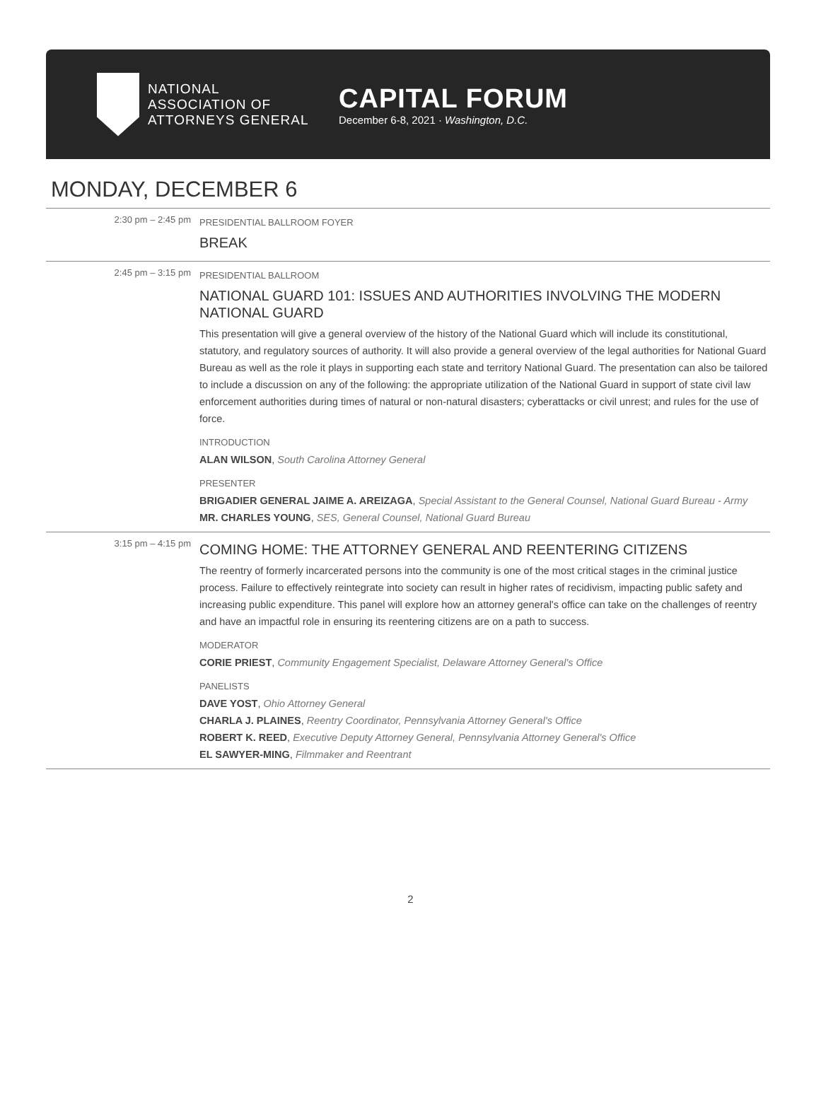NATIONAL
ASSOCIATION OF
ATTORNEYS GENERAL
CAPITAL FORUM
December 6-8, 2021 · Washington, D.C.
MONDAY, DECEMBER 6
2:30 pm – 2:45 pm
PRESIDENTIAL BALLROOM FOYER
BREAK
2:45 pm – 3:15 pm
PRESIDENTIAL BALLROOM
NATIONAL GUARD 101: ISSUES AND AUTHORITIES INVOLVING THE MODERN NATIONAL GUARD
This presentation will give a general overview of the history of the National Guard which will include its constitutional, statutory, and regulatory sources of authority. It will also provide a general overview of the legal authorities for National Guard Bureau as well as the role it plays in supporting each state and territory National Guard. The presentation can also be tailored to include a discussion on any of the following: the appropriate utilization of the National Guard in support of state civil law enforcement authorities during times of natural or non-natural disasters; cyberattacks or civil unrest; and rules for the use of force.
INTRODUCTION
ALAN WILSON, South Carolina Attorney General
PRESENTER
BRIGADIER GENERAL JAIME A. AREIZAGA, Special Assistant to the General Counsel, National Guard Bureau - Army
MR. CHARLES YOUNG, SES, General Counsel, National Guard Bureau
3:15 pm – 4:15 pm
COMING HOME: THE ATTORNEY GENERAL AND REENTERING CITIZENS
The reentry of formerly incarcerated persons into the community is one of the most critical stages in the criminal justice process. Failure to effectively reintegrate into society can result in higher rates of recidivism, impacting public safety and increasing public expenditure. This panel will explore how an attorney general's office can take on the challenges of reentry and have an impactful role in ensuring its reentering citizens are on a path to success.
MODERATOR
CORIE PRIEST, Community Engagement Specialist, Delaware Attorney General's Office
PANELISTS
DAVE YOST, Ohio Attorney General
CHARLA J. PLAINES, Reentry Coordinator, Pennsylvania Attorney General's Office
ROBERT K. REED, Executive Deputy Attorney General, Pennsylvania Attorney General's Office
EL SAWYER-MING, Filmmaker and Reentrant
2